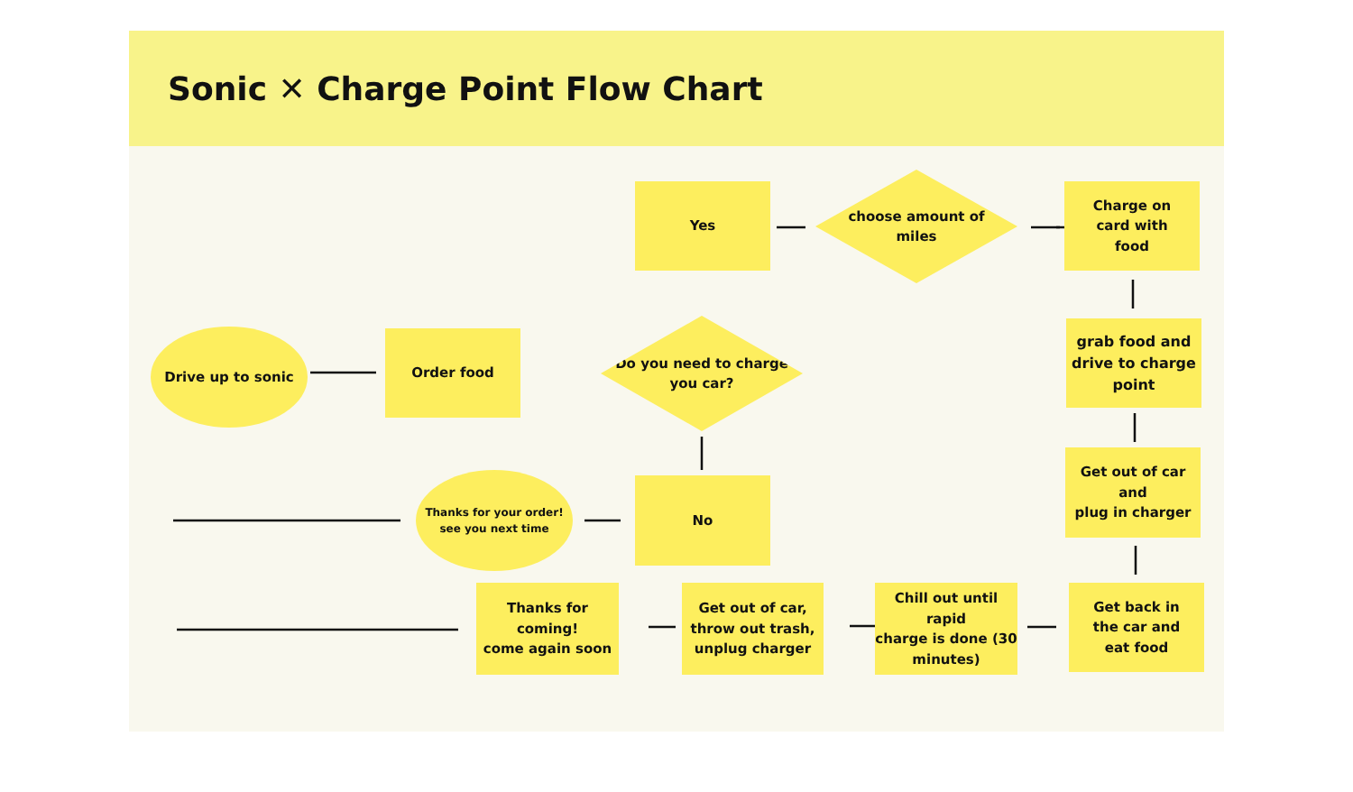Sonic ✕ Charge Point Flow Chart
Yes
choose amount of
miles
Charge on
card with
food
Drive up to sonic Order food
Do you need to charge
you car?
grab food and
drive to charge
point
Thanks for your order!
see you next time
No
Get out of car and
plug in charger
Thanks for coming!
come again soon
Get out of car,
throw out trash,
unplug charger
Chill out until rapid
charge is done (30
minutes)
Get back in
the car and
eat food